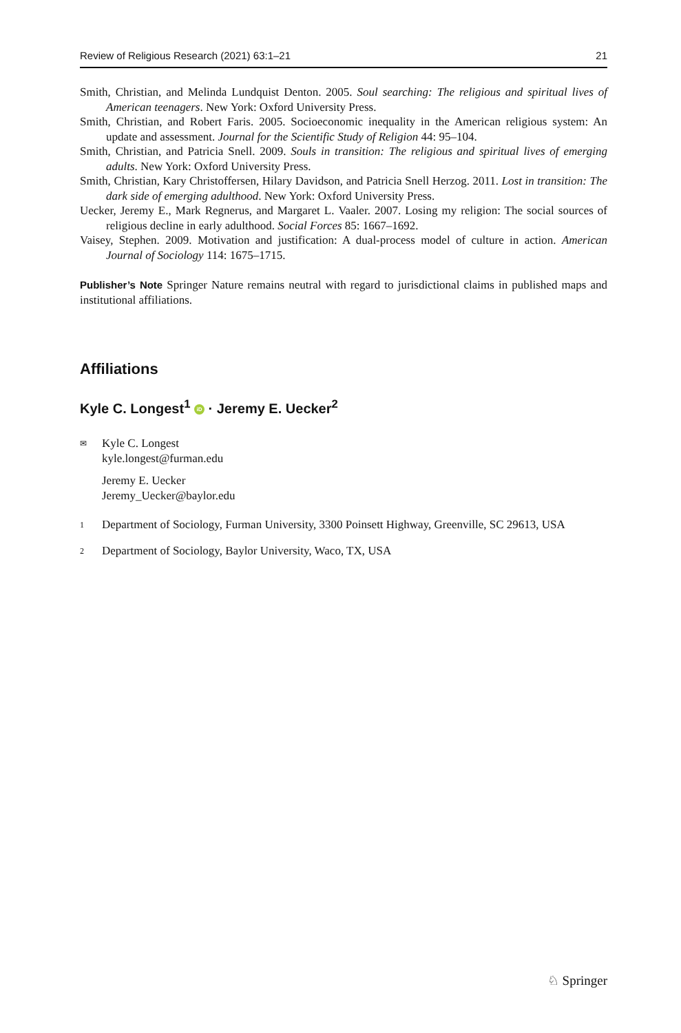Review of Religious Research (2021) 63:1–21 21
Smith, Christian, and Melinda Lundquist Denton. 2005. Soul searching: The religious and spiritual lives of American teenagers. New York: Oxford University Press.
Smith, Christian, and Robert Faris. 2005. Socioeconomic inequality in the American religious system: An update and assessment. Journal for the Scientific Study of Religion 44: 95–104.
Smith, Christian, and Patricia Snell. 2009. Souls in transition: The religious and spiritual lives of emerging adults. New York: Oxford University Press.
Smith, Christian, Kary Christoffersen, Hilary Davidson, and Patricia Snell Herzog. 2011. Lost in transition: The dark side of emerging adulthood. New York: Oxford University Press.
Uecker, Jeremy E., Mark Regnerus, and Margaret L. Vaaler. 2007. Losing my religion: The social sources of religious decline in early adulthood. Social Forces 85: 1667–1692.
Vaisey, Stephen. 2009. Motivation and justification: A dual-process model of culture in action. American Journal of Sociology 114: 1675–1715.
Publisher’s Note Springer Nature remains neutral with regard to jurisdictional claims in published maps and institutional affiliations.
Affiliations
Kyle C. Longest<sup>1</sup> iD · Jeremy E. Uecker<sup>2</sup>
✉
Kyle C. Longest
kyle.longest@furman.edu
Jeremy E. Uecker
Jeremy_Uecker@baylor.edu
1
Department of Sociology, Furman University, 3300 Poinsett Highway, Greenville, SC 29613, USA
2
Department of Sociology, Baylor University, Waco, TX, USA
♘ Springer